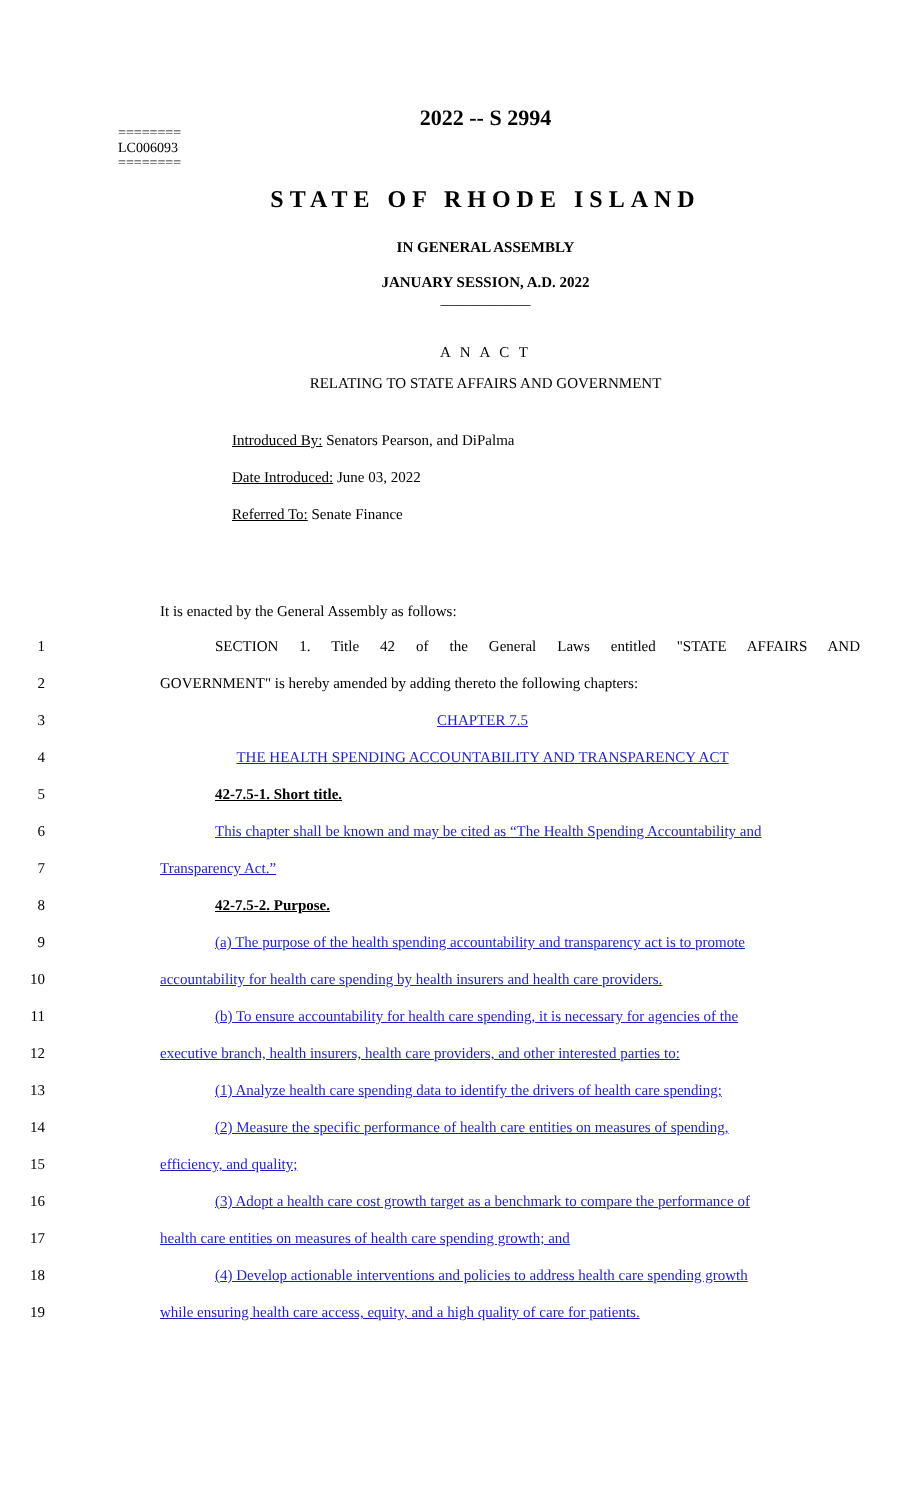2022 -- S 2994
========
LC006093
========
STATE OF RHODE ISLAND
IN GENERAL ASSEMBLY
JANUARY SESSION, A.D. 2022
____________
A N A C T
RELATING TO STATE AFFAIRS AND GOVERNMENT
Introduced By: Senators Pearson, and DiPalma
Date Introduced: June 03, 2022
Referred To: Senate Finance
It is enacted by the General Assembly as follows:
1 SECTION 1. Title 42 of the General Laws entitled "STATE AFFAIRS AND
2 GOVERNMENT" is hereby amended by adding thereto the following chapters:
3 CHAPTER 7.5
4 THE HEALTH SPENDING ACCOUNTABILITY AND TRANSPARENCY ACT
5 42-7.5-1. Short title.
6 This chapter shall be known and may be cited as “The Health Spending Accountability and
7 Transparency Act.”
8 42-7.5-2. Purpose.
9 (a) The purpose of the health spending accountability and transparency act is to promote
10 accountability for health care spending by health insurers and health care providers.
11 (b) To ensure accountability for health care spending, it is necessary for agencies of the
12 executive branch, health insurers, health care providers, and other interested parties to:
13 (1) Analyze health care spending data to identify the drivers of health care spending;
14 (2) Measure the specific performance of health care entities on measures of spending,
15 efficiency, and quality;
16 (3) Adopt a health care cost growth target as a benchmark to compare the performance of
17 health care entities on measures of health care spending growth; and
18 (4) Develop actionable interventions and policies to address health care spending growth
19 while ensuring health care access, equity, and a high quality of care for patients.